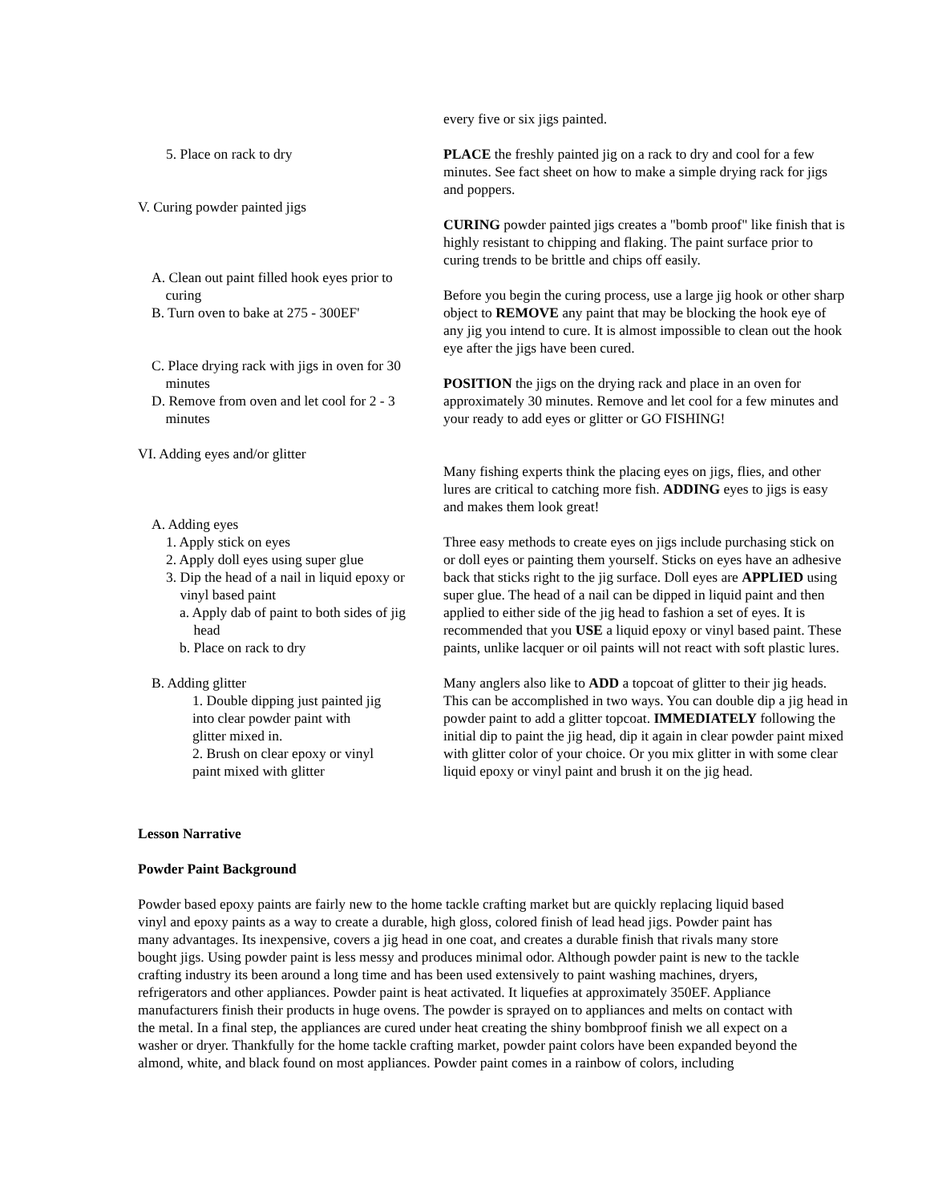every five or six jigs painted.
PLACE the freshly painted jig on a rack to dry and cool for a few minutes. See fact sheet on how to make a simple drying rack for jigs and poppers.
CURING powder painted jigs creates a "bomb proof" like finish that is highly resistant to chipping and flaking. The paint surface prior to curing trends to be brittle and chips off easily.
Before you begin the curing process, use a large jig hook or other sharp object to REMOVE any paint that may be blocking the hook eye of any jig you intend to cure. It is almost impossible to clean out the hook eye after the jigs have been cured.
POSITION the jigs on the drying rack and place in an oven for approximately 30 minutes. Remove and let cool for a few minutes and your ready to add eyes or glitter or GO FISHING!
Many fishing experts think the placing eyes on jigs, flies, and other lures are critical to catching more fish. ADDING eyes to jigs is easy and makes them look great!
Three easy methods to create eyes on jigs include purchasing stick on or doll eyes or painting them yourself. Sticks on eyes have an adhesive back that sticks right to the jig surface. Doll eyes are APPLIED using super glue. The head of a nail can be dipped in liquid paint and then applied to either side of the jig head to fashion a set of eyes. It is recommended that you USE a liquid epoxy or vinyl based paint. These paints, unlike lacquer or oil paints will not react with soft plastic lures.
Many anglers also like to ADD a topcoat of glitter to their jig heads. This can be accomplished in two ways. You can double dip a jig head in powder paint to add a glitter topcoat. IMMEDIATELY following the initial dip to paint the jig head, dip it again in clear powder paint mixed with glitter color of your choice. Or you mix glitter in with some clear liquid epoxy or vinyl paint and brush it on the jig head.
5. Place on rack to dry
V. Curing powder painted jigs
A. Clean out paint filled hook eyes prior to
curing
B. Turn oven to bake at 275 - 300EF'
C. Place drying rack with jigs in oven for 30
minutes
D. Remove from oven and let cool for 2 - 3
minutes
VI. Adding eyes and/or glitter
A. Adding eyes
1. Apply stick on eyes
2. Apply doll eyes using super glue
3. Dip the head of a nail in liquid epoxy or
vinyl based paint
a. Apply dab of paint to both sides of jig
head
b. Place on rack to dry
B. Adding glitter
1. Double dipping just painted jig
into clear powder paint with
glitter mixed in.
2. Brush on clear epoxy or vinyl
paint mixed with glitter
Lesson Narrative
Powder Paint Background
Powder based epoxy paints are fairly new to the home tackle crafting market but are quickly replacing liquid based vinyl and epoxy paints as a way to create a durable, high gloss, colored finish of lead head jigs. Powder paint has many advantages. Its inexpensive, covers a jig head in one coat, and creates a durable finish that rivals many store bought jigs. Using powder paint is less messy and produces minimal odor. Although powder paint is new to the tackle crafting industry its been around a long time and has been used extensively to paint washing machines, dryers, refrigerators and other appliances. Powder paint is heat activated. It liquefies at approximately 350EF. Appliance manufacturers finish their products in huge ovens. The powder is sprayed on to appliances and melts on contact with the metal. In a final step, the appliances are cured under heat creating the shiny bombproof finish we all expect on a washer or dryer. Thankfully for the home tackle crafting market, powder paint colors have been expanded beyond the almond, white, and black found on most appliances. Powder paint comes in a rainbow of colors, including